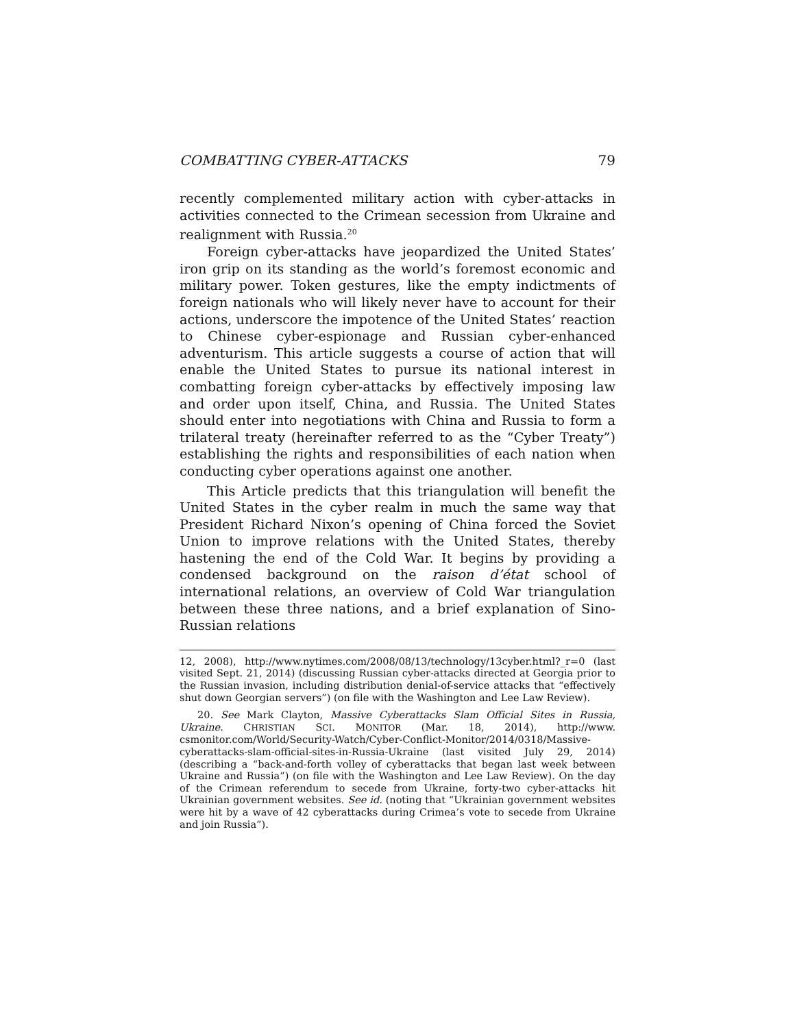COMBATTING CYBER-ATTACKS 79
recently complemented military action with cyber-attacks in activities connected to the Crimean secession from Ukraine and realignment with Russia.<sup>20</sup>
Foreign cyber-attacks have jeopardized the United States’ iron grip on its standing as the world’s foremost economic and military power. Token gestures, like the empty indictments of foreign nationals who will likely never have to account for their actions, underscore the impotence of the United States’ reaction to Chinese cyber-espionage and Russian cyber-enhanced adventurism. This article suggests a course of action that will enable the United States to pursue its national interest in combatting foreign cyber-attacks by effectively imposing law and order upon itself, China, and Russia. The United States should enter into negotiations with China and Russia to form a trilateral treaty (hereinafter referred to as the “Cyber Treaty”) establishing the rights and responsibilities of each nation when conducting cyber operations against one another.
This Article predicts that this triangulation will benefit the United States in the cyber realm in much the same way that President Richard Nixon’s opening of China forced the Soviet Union to improve relations with the United States, thereby hastening the end of the Cold War. It begins by providing a condensed background on the raison d’état school of international relations, an overview of Cold War triangulation between these three nations, and a brief explanation of Sino-Russian relations
12, 2008), http://www.nytimes.com/2008/08/13/technology/13cyber.html?_r=0 (last visited Sept. 21, 2014) (discussing Russian cyber-attacks directed at Georgia prior to the Russian invasion, including distribution denial-of-service attacks that “effectively shut down Georgian servers”) (on file with the Washington and Lee Law Review).
20. See Mark Clayton, Massive Cyberattacks Slam Official Sites in Russia, Ukraine. CHRISTIAN SCI. MONITOR (Mar. 18, 2014), http://www. csmonitor.com/World/Security-Watch/Cyber-Conflict-Monitor/2014/0318/Massive-cyberattacks-slam-official-sites-in-Russia-Ukraine (last visited July 29, 2014) (describing a “back-and-forth volley of cyberattacks that began last week between Ukraine and Russia”) (on file with the Washington and Lee Law Review). On the day of the Crimean referendum to secede from Ukraine, forty-two cyber-attacks hit Ukrainian government websites. See id. (noting that “Ukrainian government websites were hit by a wave of 42 cyberattacks during Crimea’s vote to secede from Ukraine and join Russia”).